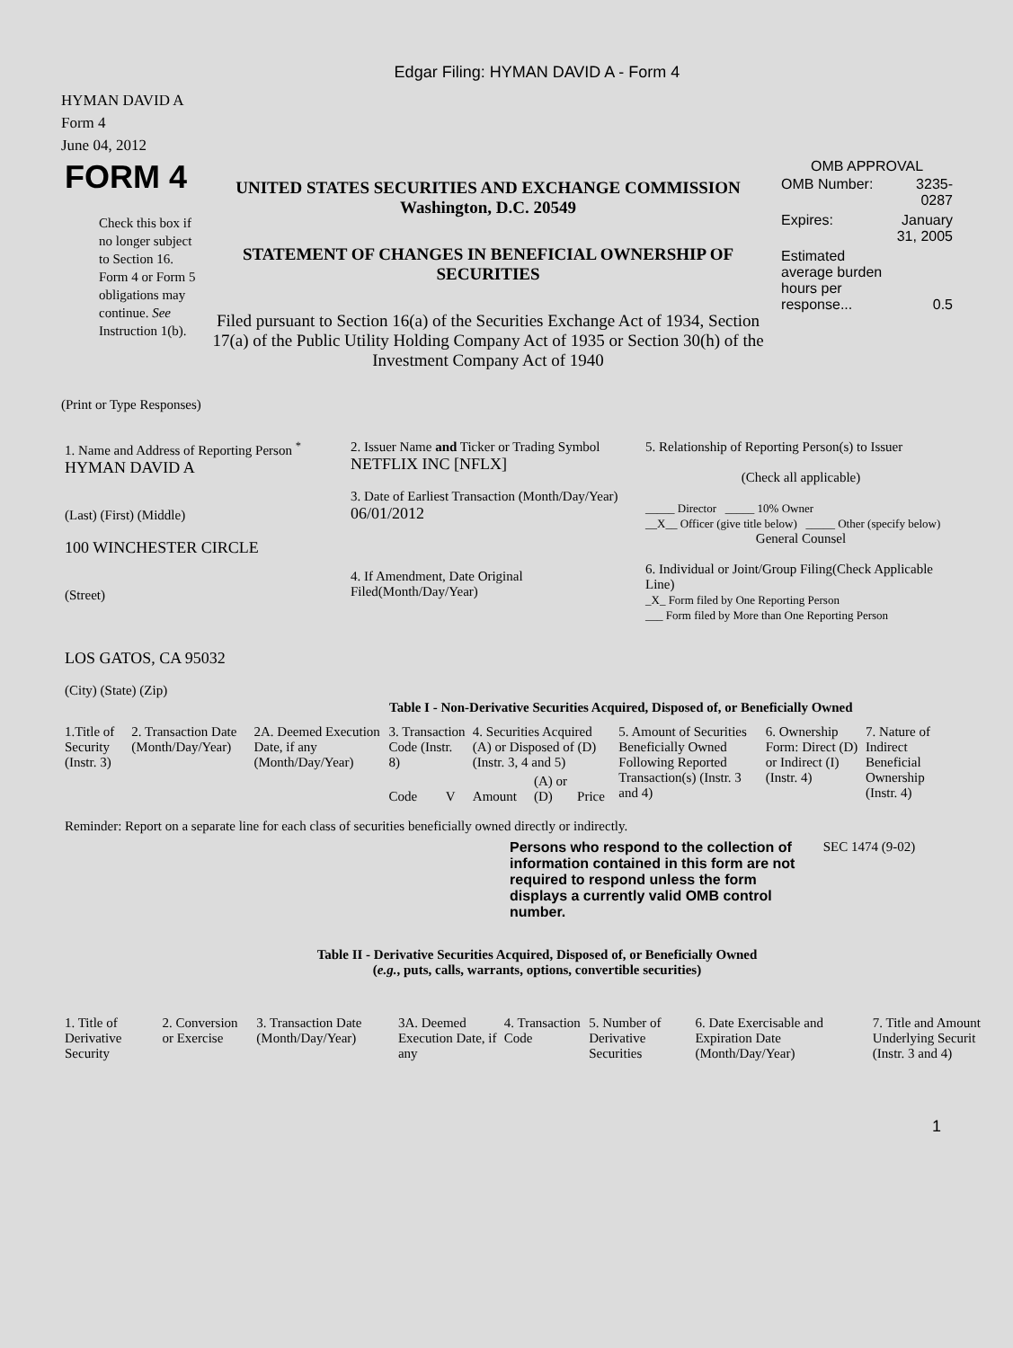Edgar Filing: HYMAN DAVID A - Form 4
HYMAN DAVID A
Form 4
June 04, 2012
| FORM 4 Check this box if no longer subject to Section 16. Form 4 or Form 5 obligations may continue. See Instruction 1(b). | UNITED STATES SECURITIES AND EXCHANGE COMMISSION Washington, D.C. 20549 STATEMENT OF CHANGES IN BENEFICIAL OWNERSHIP OF SECURITIES Filed pursuant to Section 16(a) of the Securities Exchange Act of 1934, Section 17(a) of the Public Utility Holding Company Act of 1935 or Section 30(h) of the Investment Company Act of 1940 | OMB APPROVAL / OMB Number: / 3235-0287 / / Expires: / January 31, 2005 / / Estimated average burden hours per response... / 0.5 / |
(Print or Type Responses)
| 1. Name and Address of Reporting Person <sup>*</sup> HYMAN DAVID A (Last) (First) (Middle) 100 WINCHESTER CIRCLE (Street) LOS GATOS, CA 95032 (City) (State) (Zip) | 2. Issuer Name and Ticker or Trading Symbol NETFLIX INC [NFLX] 3. Date of Earliest Transaction (Month/Day/Year) 06/01/2012 4. If Amendment, Date Original Filed(Month/Day/Year) | 5. Relationship of Reporting Person(s) to Issuer (Check all applicable) _____ Director _____ 10% Owner __X__ Officer (give title below) _____ Other (specify below) General Counsel 6. Individual or Joint/Group Filing(Check Applicable Line) _X_ Form filed by One Reporting Person ___ Form filed by More than One Reporting Person |
Table I - Non-Derivative Securities Acquired, Disposed of, or Beneficially Owned
| 1.Title of Security (Instr. 3) | 2. Transaction Date (Month/Day/Year) | 2A. Deemed Execution Date, if any (Month/Day/Year) | 3. Transaction Code (Instr. 8) | | 4. Securities Acquired (A) or Disposed of (D) (Instr. 3, 4 and 5) | | | 5. Amount of Securities Beneficially Owned Following Reported Transaction(s) (Instr. 3 and 4) | 6. Ownership Form: Direct (D) or Indirect (I) (Instr. 4) | 7. Nature of Indirect Beneficial Ownership (Instr. 4) |
| --- | --- | --- | --- | --- | --- | --- | --- | --- | --- | --- |
| | | | Code | V | Amount | (A) or (D) | Price | | | |
Reminder: Report on a separate line for each class of securities beneficially owned directly or indirectly.
| Persons who respond to the collection of information contained in this form are not required to respond unless the form displays a currently valid OMB control number. | SEC 1474 (9-02) |
Table II - Derivative Securities Acquired, Disposed of, or Beneficially Owned
(e.g., puts, calls, warrants, options, convertible securities)
| 1. Title of Derivative Security | 2. Conversion or Exercise | 3. Transaction Date (Month/Day/Year) | 3A. Deemed Execution Date, if any | 4. Transaction Code | 5. Number of Derivative Securities | 6. Date Exercisable and Expiration Date (Month/Day/Year) | 7. Title and Amount Underlying Securit (Instr. 3 and 4) |
| --- | --- | --- | --- | --- | --- | --- | --- |
1